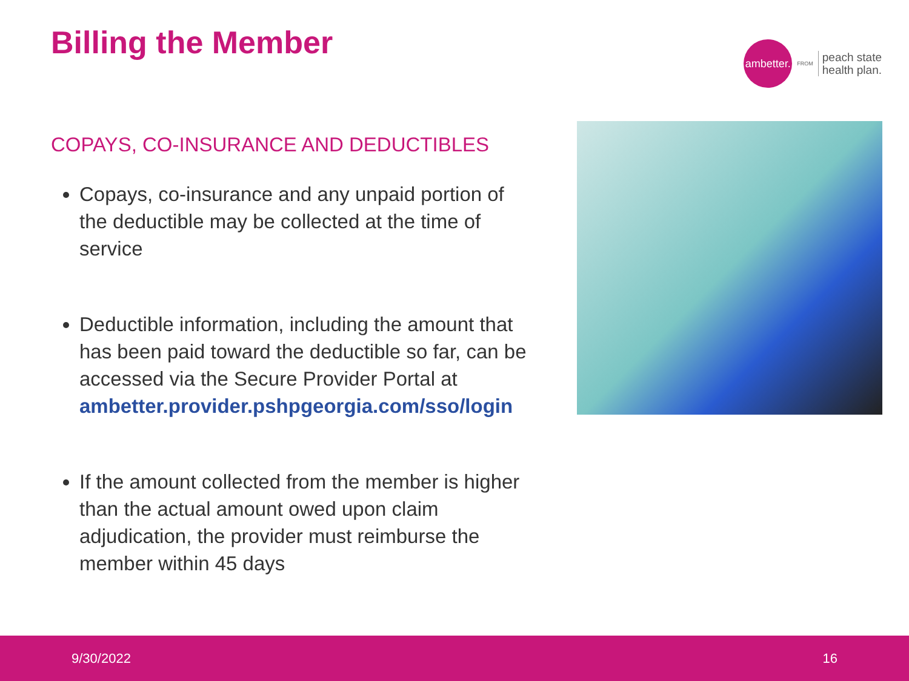Billing the Member
ambetter.
FROM
peach state
health plan.
COPAYS, CO-INSURANCE AND DEDUCTIBLES
Copays, co-insurance and any unpaid portion of the deductible may be collected at the time of service
Deductible information, including the amount that has been paid toward the deductible so far, can be accessed via the Secure Provider Portal at ambetter.provider.pshpgeorgia.com/sso/login
If the amount collected from the member is higher than the actual amount owed upon claim adjudication, the provider must reimburse the member within 45 days
9/30/2022 16